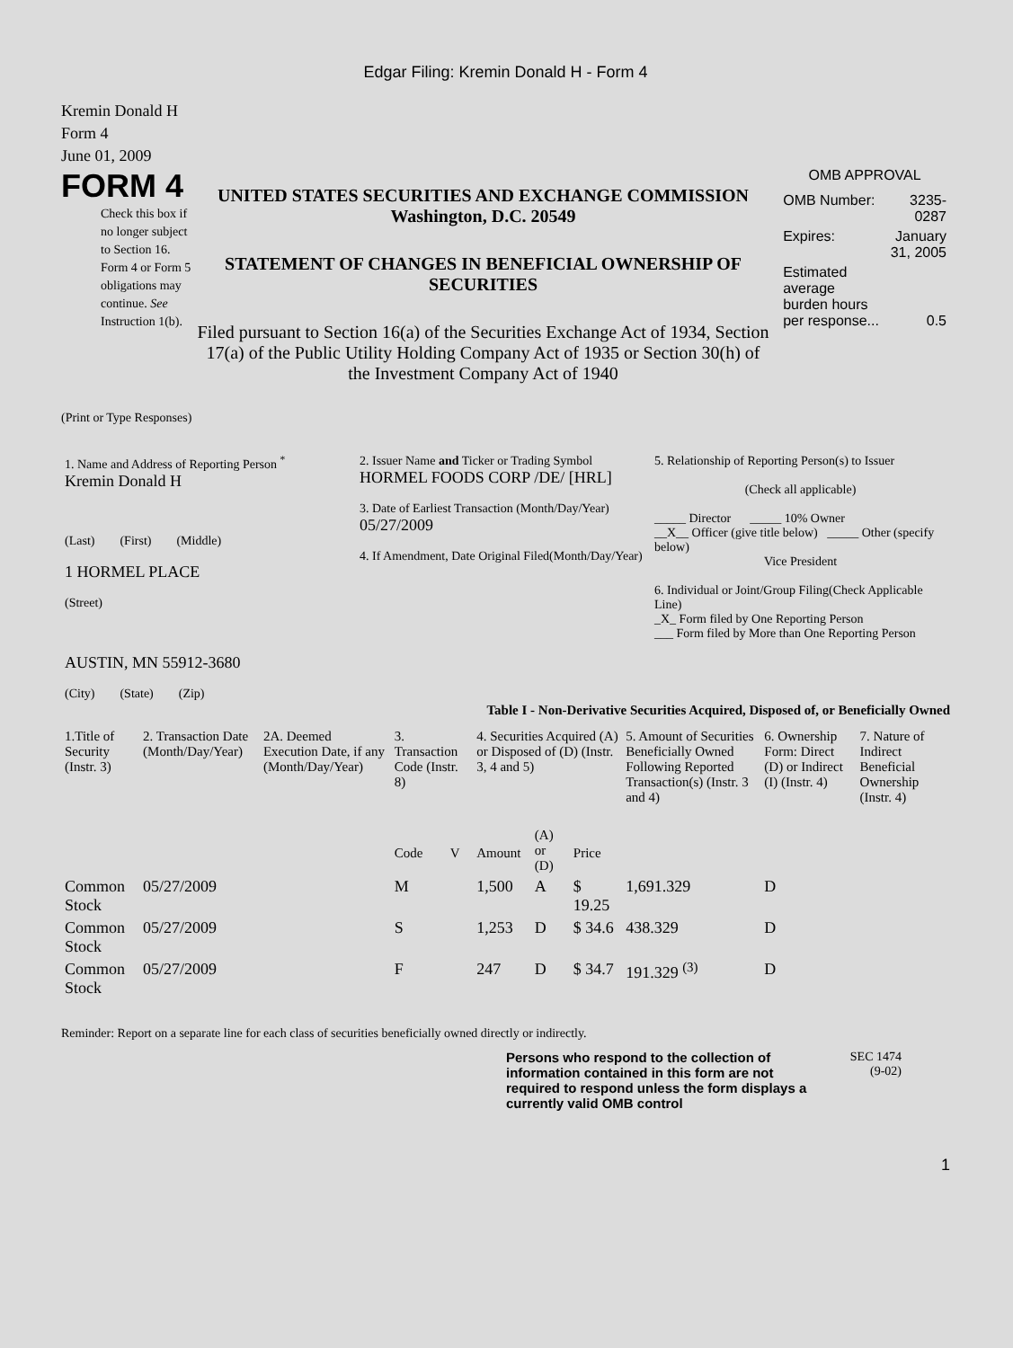Edgar Filing: Kremin Donald H - Form 4
Kremin Donald H
Form 4
June 01, 2009
FORM 4
Check this box if no longer subject to Section 16. Form 4 or Form 5 obligations may continue. See Instruction 1(b).
UNITED STATES SECURITIES AND EXCHANGE COMMISSION
Washington, D.C. 20549
STATEMENT OF CHANGES IN BENEFICIAL OWNERSHIP OF SECURITIES
Filed pursuant to Section 16(a) of the Securities Exchange Act of 1934, Section 17(a) of the Public Utility Holding Company Act of 1935 or Section 30(h) of the Investment Company Act of 1940
OMB APPROVAL
| OMB Number: | 3235-0287 |
| Expires: | January 31, 2005 |
| Estimated average burden hours per response... | 0.5 |
(Print or Type Responses)
| 1. Name and Address of Reporting Person <sup>*</sup> Kremin Donald H (Last) (First) (Middle) 1 HORMEL PLACE (Street) AUSTIN, MN 55912-3680 (City) (State) (Zip) | 2. Issuer Name and Ticker or Trading Symbol HORMEL FOODS CORP /DE/ [HRL] 3. Date of Earliest Transaction (Month/Day/Year) 05/27/2009 4. If Amendment, Date Original Filed(Month/Day/Year) | 5. Relationship of Reporting Person(s) to Issuer (Check all applicable) _____ Director _____ 10% Owner __X__ Officer (give title below) _____ Other (specify below) Vice President 6. Individual or Joint/Group Filing(Check Applicable Line) _X_ Form filed by One Reporting Person ___ Form filed by More than One Reporting Person |
Table I - Non-Derivative Securities Acquired, Disposed of, or Beneficially Owned
| 1.Title of Security (Instr. 3) | 2. Transaction Date (Month/Day/Year) | 2A. Deemed Execution Date, if any (Month/Day/Year) | 3. Transaction Code (Instr. 8) | | 4. Securities Acquired (A) or Disposed of (D) (Instr. 3, 4 and 5) | | | 5. Amount of Securities Beneficially Owned Following Reported Transaction(s) (Instr. 3 and 4) | 6. Ownership Form: Direct (D) or Indirect (I) (Instr. 4) | 7. Nature of Indirect Beneficial Ownership (Instr. 4) |
| --- | --- | --- | --- | --- | --- | --- | --- | --- | --- | --- |
| | | | Code | V | Amount | (A) or (D) | Price | | | |
| Common Stock | 05/27/2009 | | M | | 1,500 | A | $ 19.25 | 1,691.329 | D | |
| Common Stock | 05/27/2009 | | S | | 1,253 | D | $ 34.6 | 438.329 | D | |
| Common Stock | 05/27/2009 | | F | | 247 | D | $ 34.7 | 191.329 <sup>(3)</sup> | D | |
Reminder: Report on a separate line for each class of securities beneficially owned directly or indirectly.
Persons who respond to the collection of information contained in this form are not required to respond unless the form displays a currently valid OMB control
SEC 1474
(9-02)
1